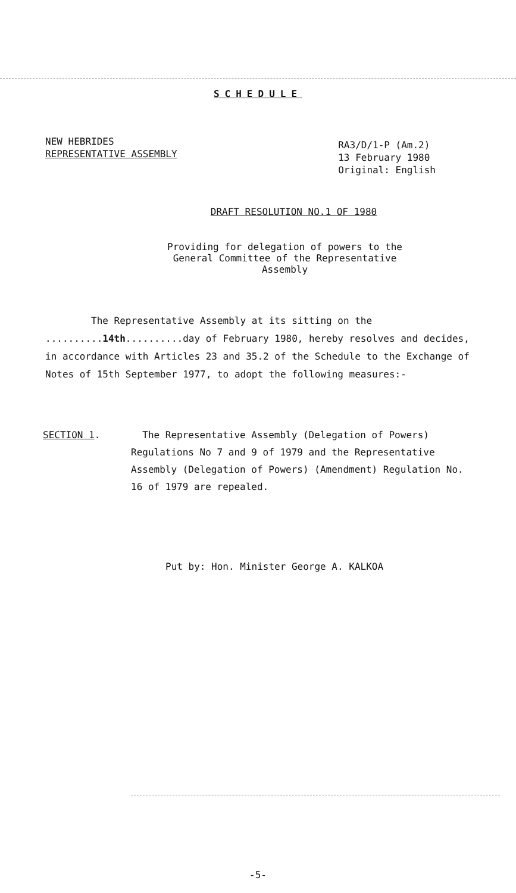SCHEDULE
NEW HEBRIDES
REPRESENTATIVE ASSEMBLY
RA3/D/1-P (Am.2)
13 February 1980
Original: English
DRAFT RESOLUTION NO.1 OF 1980
Providing for delegation of powers to the
General Committee of the Representative
Assembly
The Representative Assembly at its sitting on the ..........14th..........day of February 1980, hereby resolves and decides, in accordance with Articles 23 and 35.2 of the Schedule to the Exchange of Notes of 15th September 1977, to adopt the following measures:-
SECTION 1. The Representative Assembly (Delegation of Powers) Regulations No 7 and 9 of 1979 and the Representative Assembly (Delegation of Powers) (Amendment) Regulation No. 16 of 1979 are repealed.
Put by: Hon. Minister George A. KALKOA
-5-